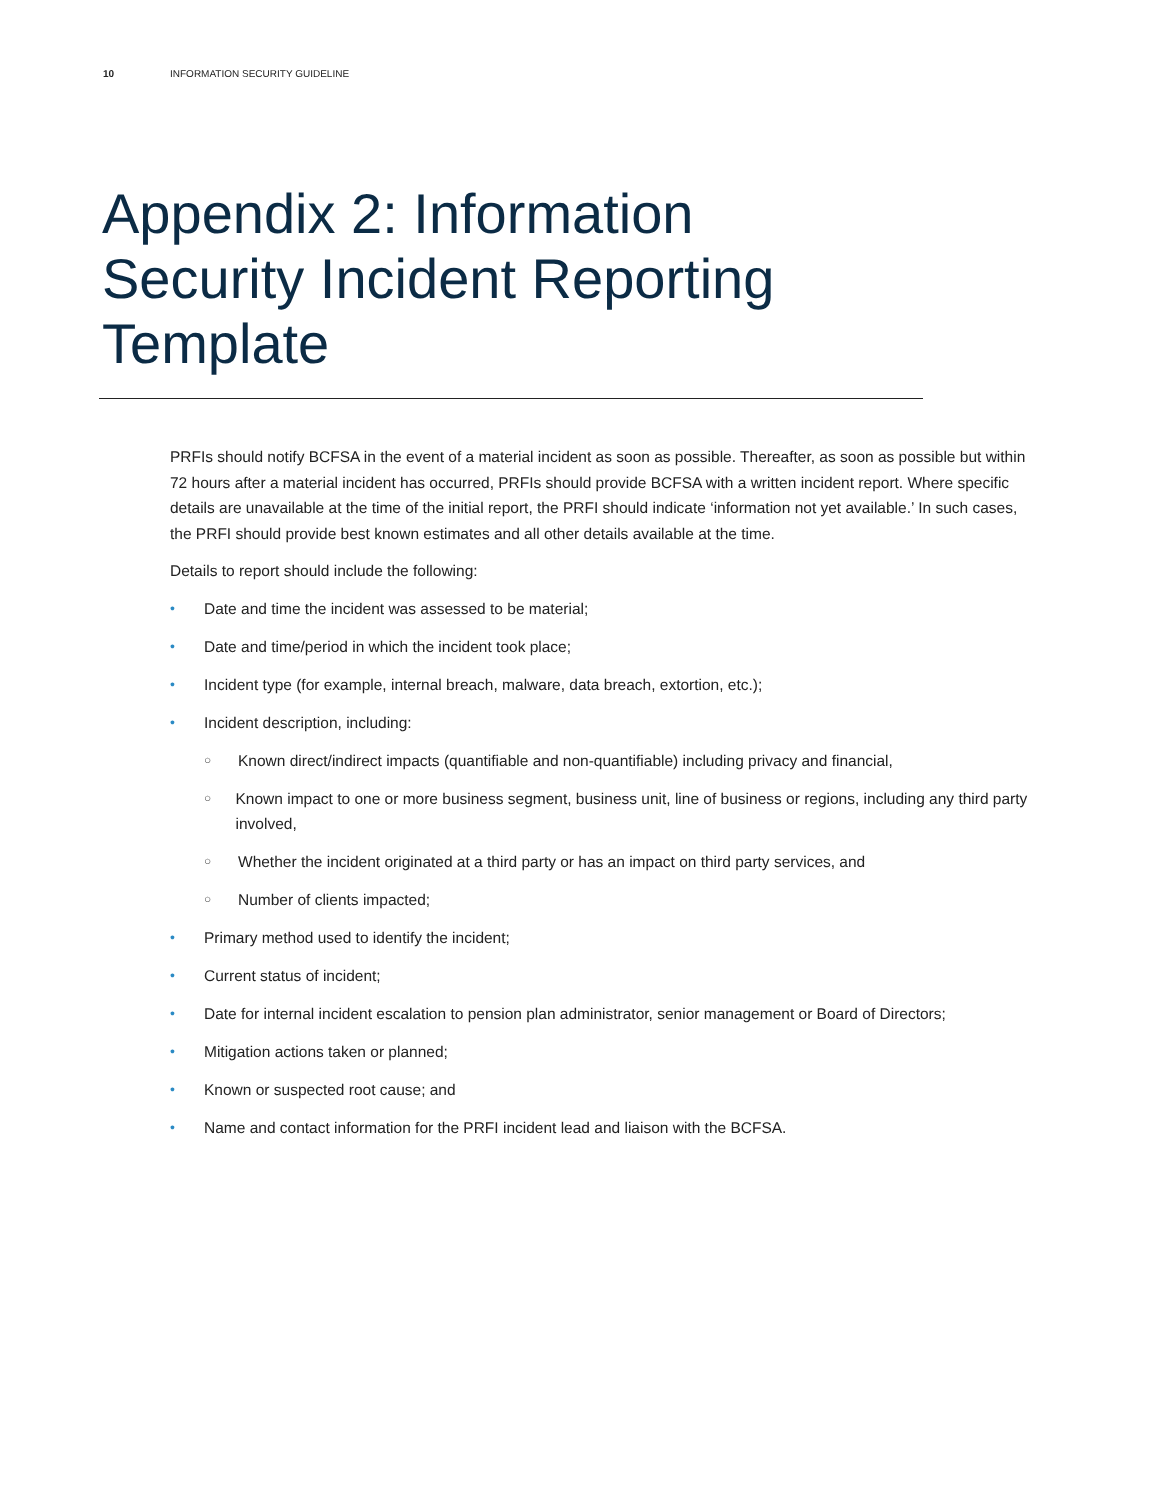10 INFORMATION SECURITY GUIDELINE
Appendix 2: Information Security Incident Reporting Template
PRFIs should notify BCFSA in the event of a material incident as soon as possible. Thereafter, as soon as possible but within 72 hours after a material incident has occurred, PRFIs should provide BCFSA with a written incident report. Where specific details are unavailable at the time of the initial report, the PRFI should indicate ‘information not yet available.’ In such cases, the PRFI should provide best known estimates and all other details available at the time.
Details to report should include the following:
• Date and time the incident was assessed to be material;
• Date and time/period in which the incident took place;
• Incident type (for example, internal breach, malware, data breach, extortion, etc.);
• Incident description, including:
○ Known direct/indirect impacts (quantifiable and non-quantifiable) including privacy and financial,
○ Known impact to one or more business segment, business unit, line of business or regions, including any third party involved,
○ Whether the incident originated at a third party or has an impact on third party services, and
○ Number of clients impacted;
• Primary method used to identify the incident;
• Current status of incident;
• Date for internal incident escalation to pension plan administrator, senior management or Board of Directors;
• Mitigation actions taken or planned;
• Known or suspected root cause; and
• Name and contact information for the PRFI incident lead and liaison with the BCFSA.